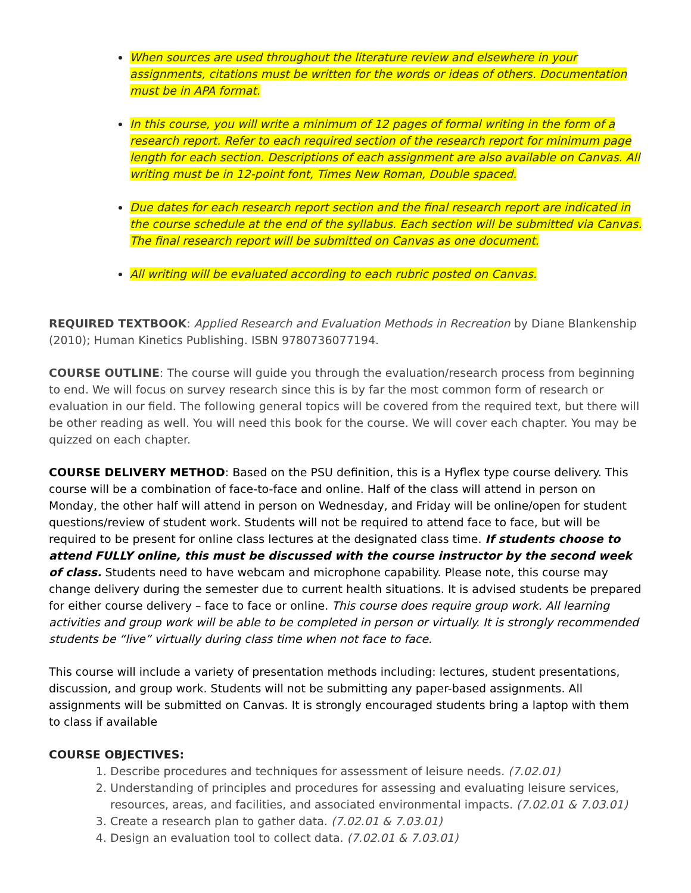When sources are used throughout the literature review and elsewhere in your assignments, citations must be written for the words or ideas of others. Documentation must be in APA format.
In this course, you will write a minimum of 12 pages of formal writing in the form of a research report. Refer to each required section of the research report for minimum page length for each section. Descriptions of each assignment are also available on Canvas. All writing must be in 12-point font, Times New Roman, Double spaced.
Due dates for each research report section and the final research report are indicated in the course schedule at the end of the syllabus. Each section will be submitted via Canvas. The final research report will be submitted on Canvas as one document.
All writing will be evaluated according to each rubric posted on Canvas.
REQUIRED TEXTBOOK: Applied Research and Evaluation Methods in Recreation by Diane Blankenship (2010); Human Kinetics Publishing. ISBN 9780736077194.
COURSE OUTLINE: The course will guide you through the evaluation/research process from beginning to end. We will focus on survey research since this is by far the most common form of research or evaluation in our field. The following general topics will be covered from the required text, but there will be other reading as well. You will need this book for the course. We will cover each chapter. You may be quizzed on each chapter.
COURSE DELIVERY METHOD: Based on the PSU definition, this is a Hyflex type course delivery. This course will be a combination of face-to-face and online. Half of the class will attend in person on Monday, the other half will attend in person on Wednesday, and Friday will be online/open for student questions/review of student work. Students will not be required to attend face to face, but will be required to be present for online class lectures at the designated class time. If students choose to attend FULLY online, this must be discussed with the course instructor by the second week of class. Students need to have webcam and microphone capability. Please note, this course may change delivery during the semester due to current health situations. It is advised students be prepared for either course delivery – face to face or online. This course does require group work. All learning activities and group work will be able to be completed in person or virtually. It is strongly recommended students be “live” virtually during class time when not face to face.
This course will include a variety of presentation methods including: lectures, student presentations, discussion, and group work. Students will not be submitting any paper-based assignments. All assignments will be submitted on Canvas. It is strongly encouraged students bring a laptop with them to class if available
COURSE OBJECTIVES:
1. Describe procedures and techniques for assessment of leisure needs. (7.02.01)
2. Understanding of principles and procedures for assessing and evaluating leisure services, resources, areas, and facilities, and associated environmental impacts. (7.02.01 & 7.03.01)
3. Create a research plan to gather data. (7.02.01 & 7.03.01)
4. Design an evaluation tool to collect data. (7.02.01 & 7.03.01)